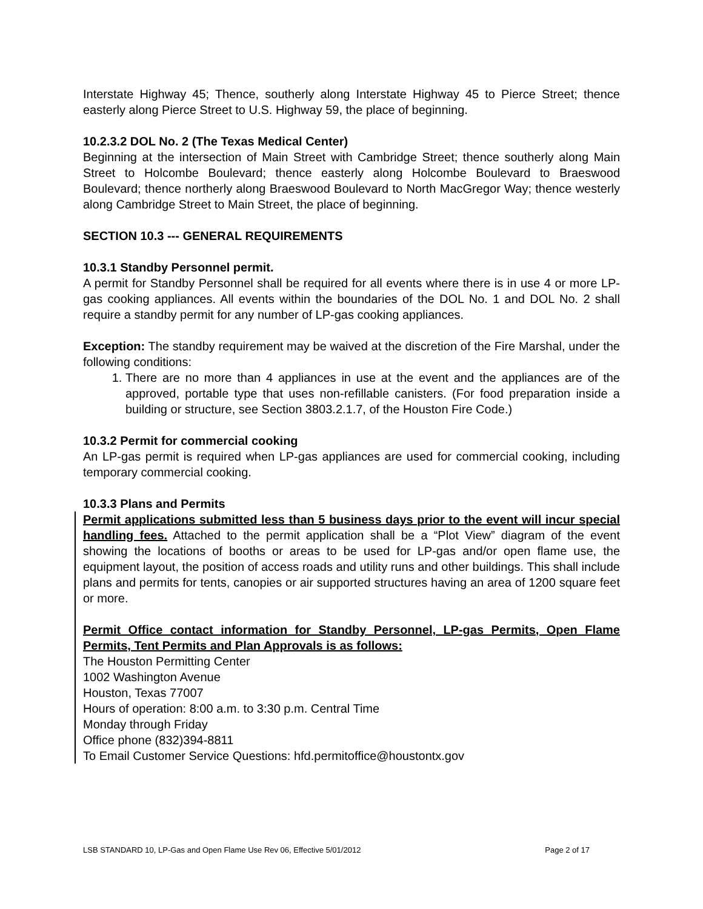Interstate Highway 45; Thence, southerly along Interstate Highway 45 to Pierce Street; thence easterly along Pierce Street to U.S. Highway 59, the place of beginning.
10.2.3.2 DOL No. 2 (The Texas Medical Center)
Beginning at the intersection of Main Street with Cambridge Street; thence southerly along Main Street to Holcombe Boulevard; thence easterly along Holcombe Boulevard to Braeswood Boulevard; thence northerly along Braeswood Boulevard to North MacGregor Way; thence westerly along Cambridge Street to Main Street, the place of beginning.
SECTION 10.3 --- GENERAL REQUIREMENTS
10.3.1 Standby Personnel permit.
A permit for Standby Personnel shall be required for all events where there is in use 4 or more LP-gas cooking appliances. All events within the boundaries of the DOL No. 1 and DOL No. 2 shall require a standby permit for any number of LP-gas cooking appliances.
Exception: The standby requirement may be waived at the discretion of the Fire Marshal, under the following conditions:
1. There are no more than 4 appliances in use at the event and the appliances are of the approved, portable type that uses non-refillable canisters. (For food preparation inside a building or structure, see Section 3803.2.1.7, of the Houston Fire Code.)
10.3.2 Permit for commercial cooking
An LP-gas permit is required when LP-gas appliances are used for commercial cooking, including temporary commercial cooking.
10.3.3 Plans and Permits
Permit applications submitted less than 5 business days prior to the event will incur special handling fees. Attached to the permit application shall be a “Plot View” diagram of the event showing the locations of booths or areas to be used for LP-gas and/or open flame use, the equipment layout, the position of access roads and utility runs and other buildings. This shall include plans and permits for tents, canopies or air supported structures having an area of 1200 square feet or more.
Permit Office contact information for Standby Personnel, LP-gas Permits, Open Flame Permits, Tent Permits and Plan Approvals is as follows:
The Houston Permitting Center
1002 Washington Avenue
Houston, Texas 77007
Hours of operation: 8:00 a.m. to 3:30 p.m. Central Time
Monday through Friday
Office phone (832)394-8811
To Email Customer Service Questions: hfd.permitoffice@houstontx.gov
LSB STANDARD 10, LP-Gas and Open Flame Use Rev 06, Effective 5/01/2012 Page 2 of 17